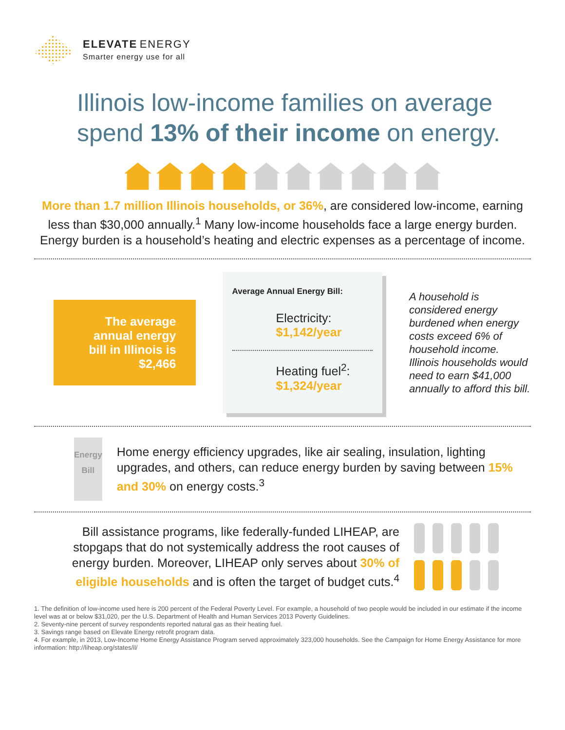ELEVATE ENERGY
Smarter energy use for all
Illinois low-income families on average spend 13% of their income on energy.
More than 1.7 million Illinois households, or 36%, are considered low-income, earning less than $30,000 annually.<sup>1</sup> Many low-income households face a large energy burden. Energy burden is a household’s heating and electric expenses as a percentage of income.
The average annual energy bill in Illinois is $2,466
Average Annual Energy Bill:
Electricity:
$1,142/year
Heating fuel<sup>2</sup>:
$1,324/year
A household is considered energy burdened when energy costs exceed 6% of household income. Illinois households would need to earn $41,000 annually to afford this bill.
Energy Bill
Home energy efficiency upgrades, like air sealing, insulation, lighting upgrades, and others, can reduce energy burden by saving between 15% and 30% on energy costs.<sup>3</sup>
Bill assistance programs, like federally-funded LIHEAP, are stopgaps that do not systemically address the root causes of energy burden. Moreover, LIHEAP only serves about 30% of eligible households and is often the target of budget cuts.<sup>4</sup>
1. The definition of low-income used here is 200 percent of the Federal Poverty Level. For example, a household of two people would be included in our estimate if the income level was at or below $31,020, per the U.S. Department of Health and Human Services 2013 Poverty Guidelines.
2. Seventy-nine percent of survey respondents reported natural gas as their heating fuel.
3. Savings range based on Elevate Energy retrofit program data.
4. For example, in 2013, Low-Income Home Energy Assistance Program served approximately 323,000 households. See the Campaign for Home Energy Assistance for more information: http://liheap.org/states/il/